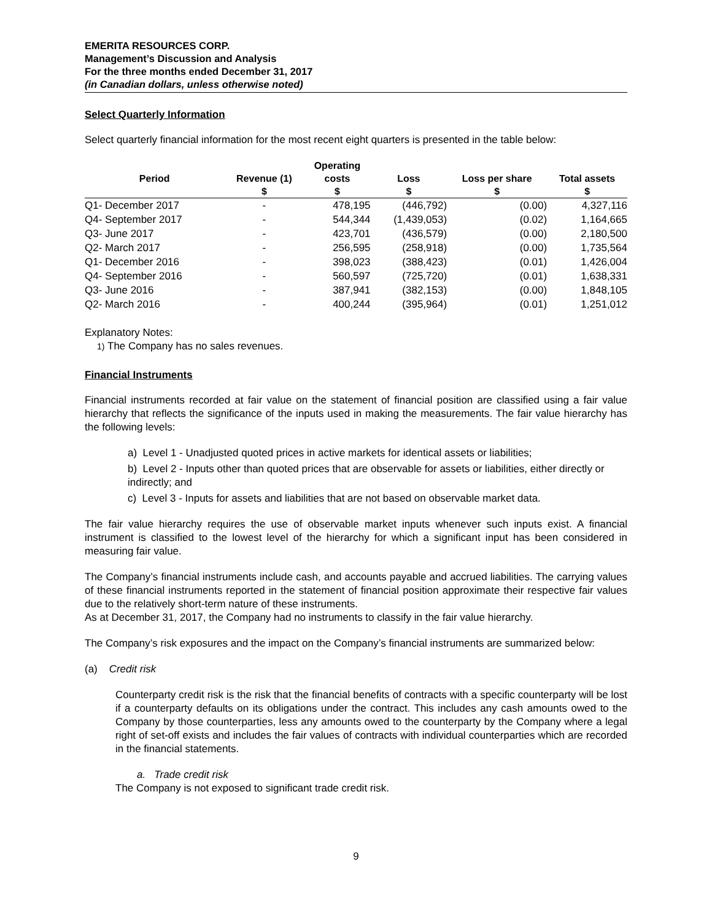EMERITA RESOURCES CORP.
Management’s Discussion and Analysis
For the three months ended December 31, 2017
(in Canadian dollars, unless otherwise noted)
Select Quarterly Information
Select quarterly financial information for the most recent eight quarters is presented in the table below:
| | | Operating | | | |
| --- | --- | --- | --- | --- | --- |
| Period | Revenue (1) | costs | Loss | Loss per share | Total assets |
| | $ | $ | $ | $ | $ |
| Q1- December 2017 | - | 478,195 | (446,792) | (0.00) | 4,327,116 |
| Q4- September 2017 | - | 544,344 | (1,439,053) | (0.02) | 1,164,665 |
| Q3- June 2017 | - | 423,701 | (436,579) | (0.00) | 2,180,500 |
| Q2- March 2017 | - | 256,595 | (258,918) | (0.00) | 1,735,564 |
| Q1- December 2016 | - | 398,023 | (388,423) | (0.01) | 1,426,004 |
| Q4- September 2016 | - | 560,597 | (725,720) | (0.01) | 1,638,331 |
| Q3- June 2016 | - | 387,941 | (382,153) | (0.00) | 1,848,105 |
| Q2- March 2016 | - | 400,244 | (395,964) | (0.01) | 1,251,012 |
Explanatory Notes:
1) The Company has no sales revenues.
Financial Instruments
Financial instruments recorded at fair value on the statement of financial position are classified using a fair value hierarchy that reflects the significance of the inputs used in making the measurements. The fair value hierarchy has the following levels:
a) Level 1 - Unadjusted quoted prices in active markets for identical assets or liabilities;
b) Level 2 - Inputs other than quoted prices that are observable for assets or liabilities, either directly or indirectly; and
c) Level 3 - Inputs for assets and liabilities that are not based on observable market data.
The fair value hierarchy requires the use of observable market inputs whenever such inputs exist. A financial instrument is classified to the lowest level of the hierarchy for which a significant input has been considered in measuring fair value.
The Company’s financial instruments include cash, and accounts payable and accrued liabilities. The carrying values of these financial instruments reported in the statement of financial position approximate their respective fair values due to the relatively short-term nature of these instruments.
As at December 31, 2017, the Company had no instruments to classify in the fair value hierarchy.
The Company’s risk exposures and the impact on the Company’s financial instruments are summarized below:
(a) Credit risk
Counterparty credit risk is the risk that the financial benefits of contracts with a specific counterparty will be lost if a counterparty defaults on its obligations under the contract. This includes any cash amounts owed to the Company by those counterparties, less any amounts owed to the counterparty by the Company where a legal right of set-off exists and includes the fair values of contracts with individual counterparties which are recorded in the financial statements.
a. Trade credit risk
The Company is not exposed to significant trade credit risk.
9